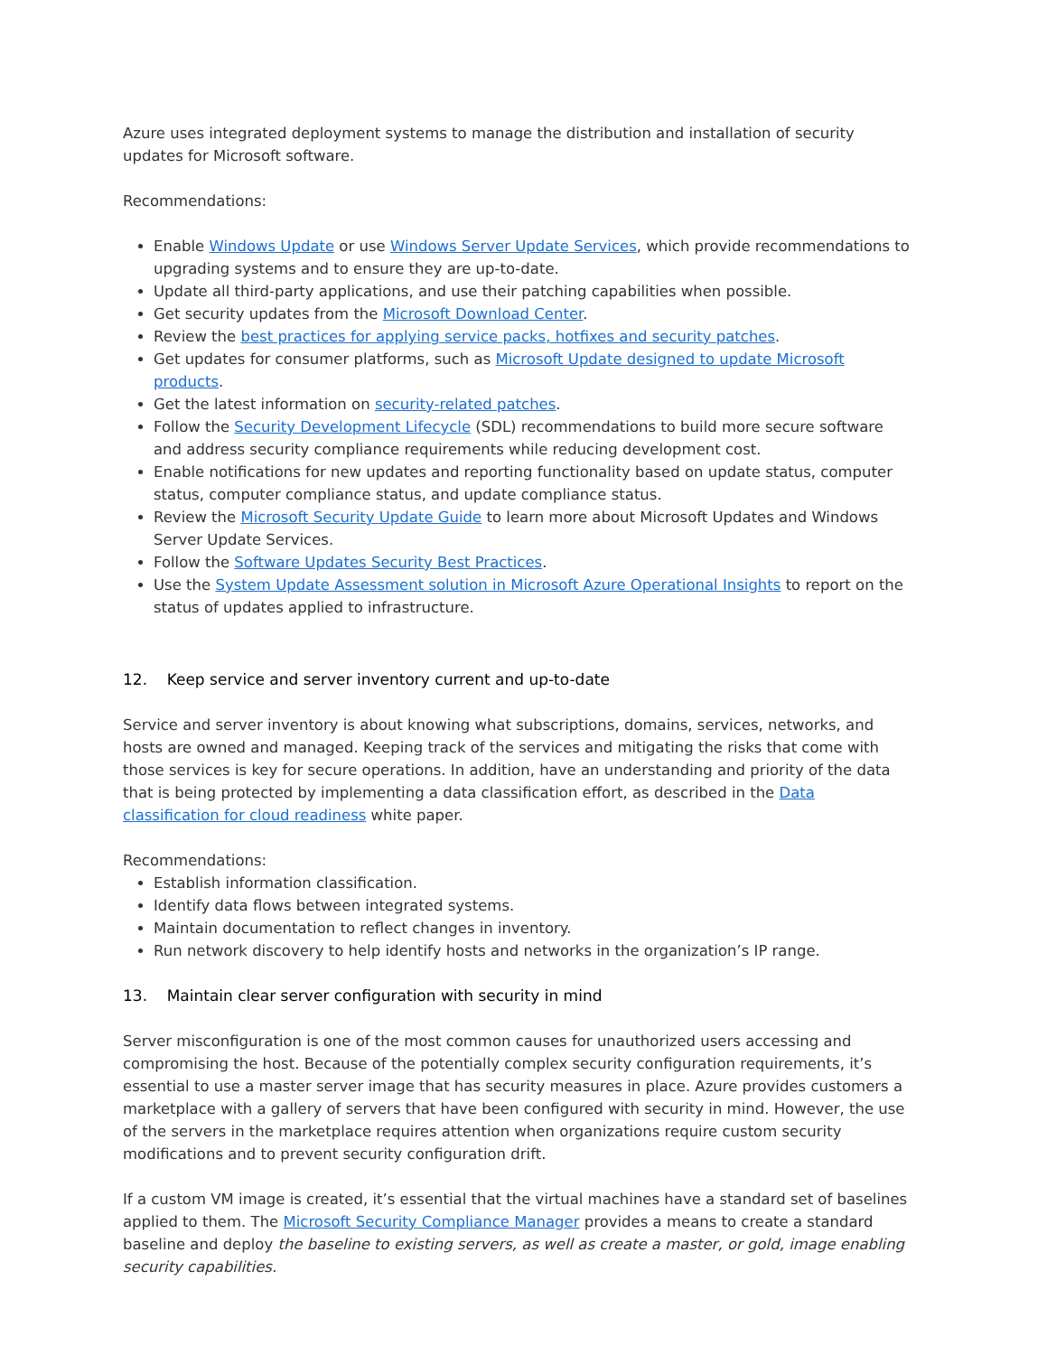Azure uses integrated deployment systems to manage the distribution and installation of security updates for Microsoft software.
Recommendations:
Enable Windows Update or use Windows Server Update Services, which provide recommendations to upgrading systems and to ensure they are up-to-date.
Update all third-party applications, and use their patching capabilities when possible.
Get security updates from the Microsoft Download Center.
Review the best practices for applying service packs, hotfixes and security patches.
Get updates for consumer platforms, such as Microsoft Update designed to update Microsoft products.
Get the latest information on security-related patches.
Follow the Security Development Lifecycle (SDL) recommendations to build more secure software and address security compliance requirements while reducing development cost.
Enable notifications for new updates and reporting functionality based on update status, computer status, computer compliance status, and update compliance status.
Review the Microsoft Security Update Guide to learn more about Microsoft Updates and Windows Server Update Services.
Follow the Software Updates Security Best Practices.
Use the System Update Assessment solution in Microsoft Azure Operational Insights to report on the status of updates applied to infrastructure.
12. Keep service and server inventory current and up-to-date
Service and server inventory is about knowing what subscriptions, domains, services, networks, and hosts are owned and managed. Keeping track of the services and mitigating the risks that come with those services is key for secure operations. In addition, have an understanding and priority of the data that is being protected by implementing a data classification effort, as described in the Data classification for cloud readiness white paper.
Recommendations:
Establish information classification.
Identify data flows between integrated systems.
Maintain documentation to reflect changes in inventory.
Run network discovery to help identify hosts and networks in the organization’s IP range.
13. Maintain clear server configuration with security in mind
Server misconfiguration is one of the most common causes for unauthorized users accessing and compromising the host. Because of the potentially complex security configuration requirements, it’s essential to use a master server image that has security measures in place. Azure provides customers a marketplace with a gallery of servers that have been configured with security in mind. However, the use of the servers in the marketplace requires attention when organizations require custom security modifications and to prevent security configuration drift.
If a custom VM image is created, it’s essential that the virtual machines have a standard set of baselines applied to them. The Microsoft Security Compliance Manager provides a means to create a standard baseline and deploy the baseline to existing servers, as well as create a master, or gold, image enabling security capabilities.